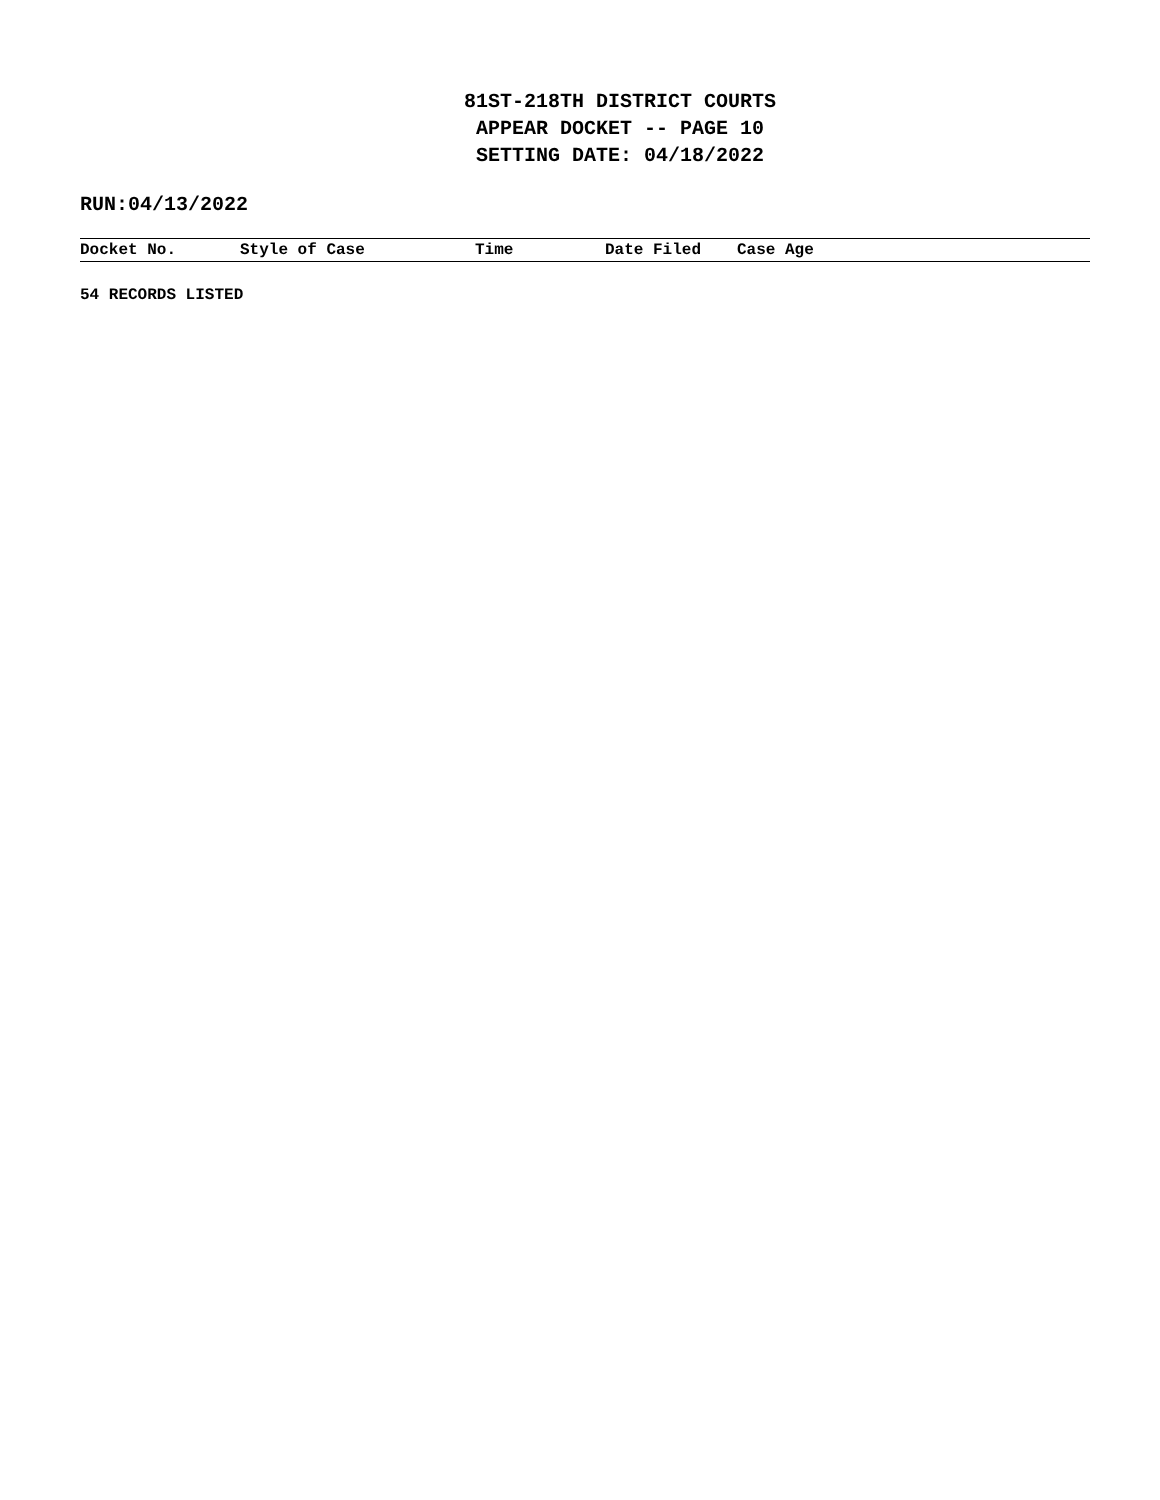81ST-218TH DISTRICT COURTS
APPEAR DOCKET -- PAGE 10
SETTING DATE: 04/18/2022
RUN:04/13/2022
| Docket No. | Style of Case | Time | Date Filed | Case Age |
| --- | --- | --- | --- | --- |
54 RECORDS LISTED